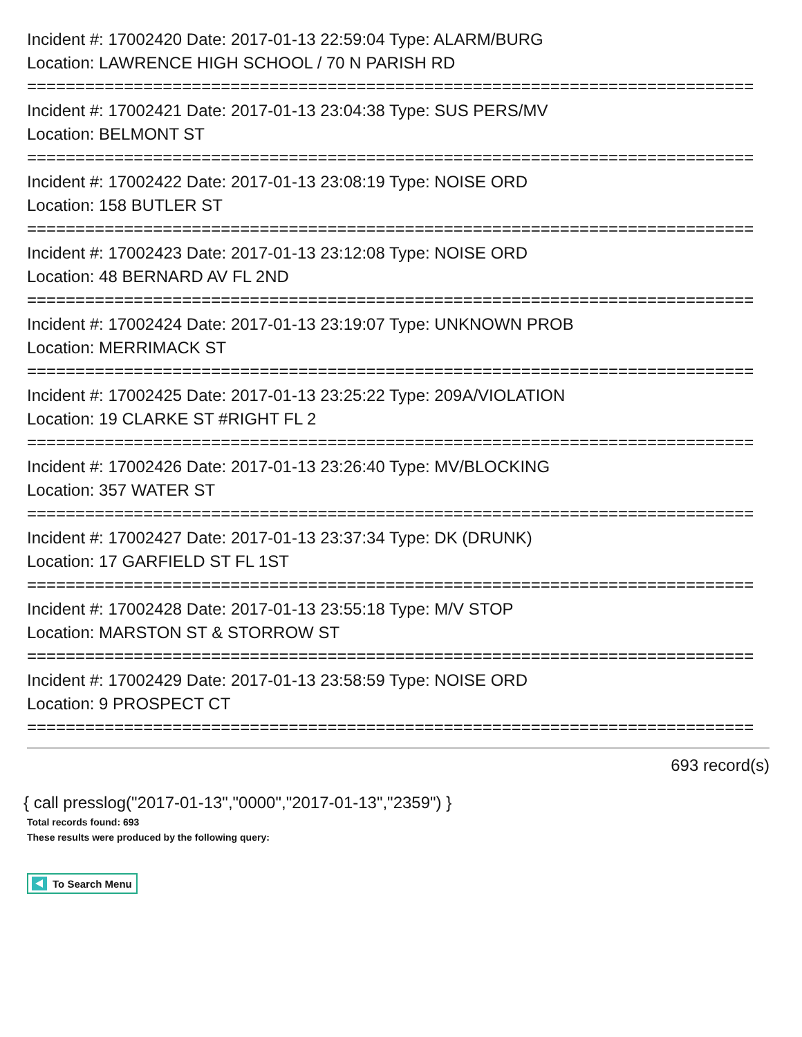Incident #: 17002420 Date: 2017-01-13 22:59:04 Type: ALARM/BURG
Location: LAWRENCE HIGH SCHOOL / 70 N PARISH RD
===========================================================================
Incident #: 17002421 Date: 2017-01-13 23:04:38 Type: SUS PERS/MV
Location: BELMONT ST
===========================================================================
Incident #: 17002422 Date: 2017-01-13 23:08:19 Type: NOISE ORD
Location: 158 BUTLER ST
===========================================================================
Incident #: 17002423 Date: 2017-01-13 23:12:08 Type: NOISE ORD
Location: 48 BERNARD AV FL 2ND
===========================================================================
Incident #: 17002424 Date: 2017-01-13 23:19:07 Type: UNKNOWN PROB
Location: MERRIMACK ST
===========================================================================
Incident #: 17002425 Date: 2017-01-13 23:25:22 Type: 209A/VIOLATION
Location: 19 CLARKE ST #RIGHT FL 2
===========================================================================
Incident #: 17002426 Date: 2017-01-13 23:26:40 Type: MV/BLOCKING
Location: 357 WATER ST
===========================================================================
Incident #: 17002427 Date: 2017-01-13 23:37:34 Type: DK (DRUNK)
Location: 17 GARFIELD ST FL 1ST
===========================================================================
Incident #: 17002428 Date: 2017-01-13 23:55:18 Type: M/V STOP
Location: MARSTON ST & STORROW ST
===========================================================================
Incident #: 17002429 Date: 2017-01-13 23:58:59 Type: NOISE ORD
Location: 9 PROSPECT CT
===========================================================================
693 record(s)
{ call presslog("2017-01-13","0000","2017-01-13","2359") }
Total records found: 693
These results were produced by the following query:
To Search Menu